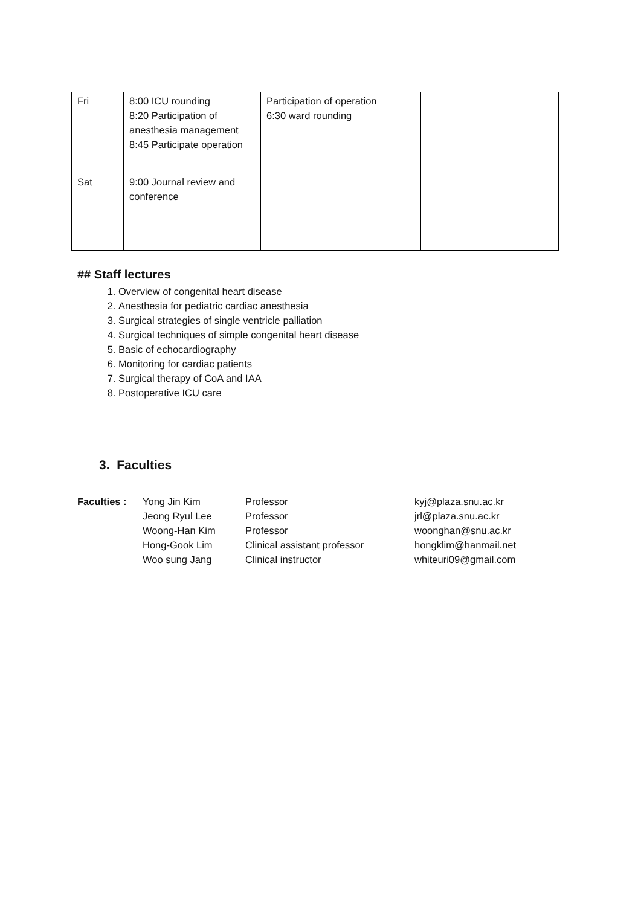| Fri | 8:00 ICU rounding 8:20 Participation of anesthesia management 8:45 Participate operation | Participation of operation 6:30 ward rounding | |
| Sat | 9:00 Journal review and conference | | |
## Staff lectures
1. Overview of congenital heart disease
2. Anesthesia for pediatric cardiac anesthesia
3. Surgical strategies of single ventricle palliation
4. Surgical techniques of simple congenital heart disease
5. Basic of echocardiography
6. Monitoring for cardiac patients
7. Surgical therapy of CoA and IAA
8. Postoperative ICU care
3. Faculties
| Faculties : | Yong Jin Kim | Professor | kyj@plaza.snu.ac.kr |
| | Jeong Ryul Lee | Professor | jrl@plaza.snu.ac.kr |
| | Woong-Han Kim | Professor | woonghan@snu.ac.kr |
| | Hong-Gook Lim | Clinical assistant professor | hongklim@hanmail.net |
| | Woo sung Jang | Clinical instructor | whiteuri09@gmail.com |